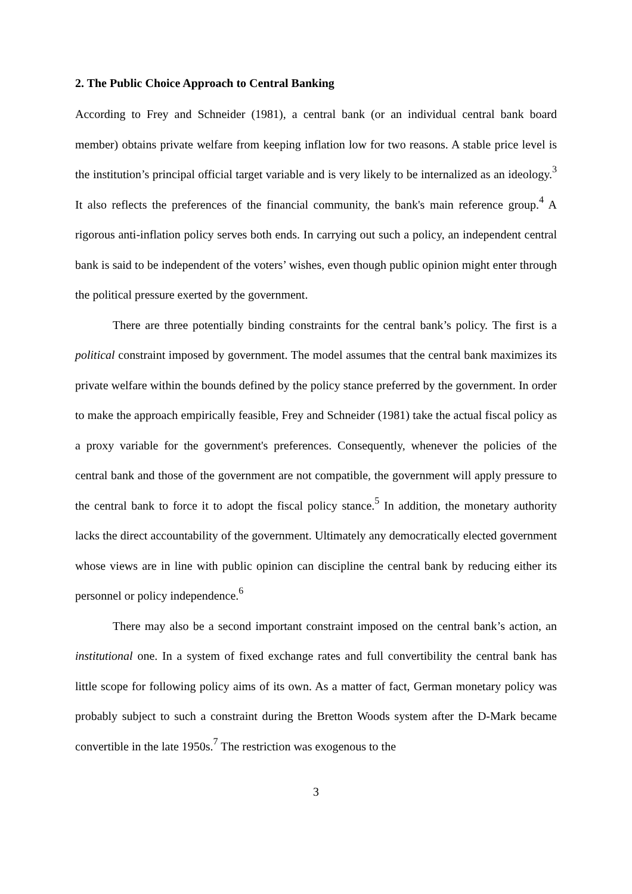2. The Public Choice Approach to Central Banking
According to Frey and Schneider (1981), a central bank (or an individual central bank board member) obtains private welfare from keeping inflation low for two reasons. A stable price level is the institution’s principal official target variable and is very likely to be internalized as an ideology.<sup>3</sup> It also reflects the preferences of the financial community, the bank's main reference group.<sup>4</sup> A rigorous anti-inflation policy serves both ends. In carrying out such a policy, an independent central bank is said to be independent of the voters’ wishes, even though public opinion might enter through the political pressure exerted by the government.
There are three potentially binding constraints for the central bank’s policy. The first is a political constraint imposed by government. The model assumes that the central bank maximizes its private welfare within the bounds defined by the policy stance preferred by the government. In order to make the approach empirically feasible, Frey and Schneider (1981) take the actual fiscal policy as a proxy variable for the government's preferences. Consequently, whenever the policies of the central bank and those of the government are not compatible, the government will apply pressure to the central bank to force it to adopt the fiscal policy stance.<sup>5</sup> In addition, the monetary authority lacks the direct accountability of the government. Ultimately any democratically elected government whose views are in line with public opinion can discipline the central bank by reducing either its personnel or policy independence.<sup>6</sup>
There may also be a second important constraint imposed on the central bank’s action, an institutional one. In a system of fixed exchange rates and full convertibility the central bank has little scope for following policy aims of its own. As a matter of fact, German monetary policy was probably subject to such a constraint during the Bretton Woods system after the D-Mark became convertible in the late 1950s.<sup>7</sup> The restriction was exogenous to the
3